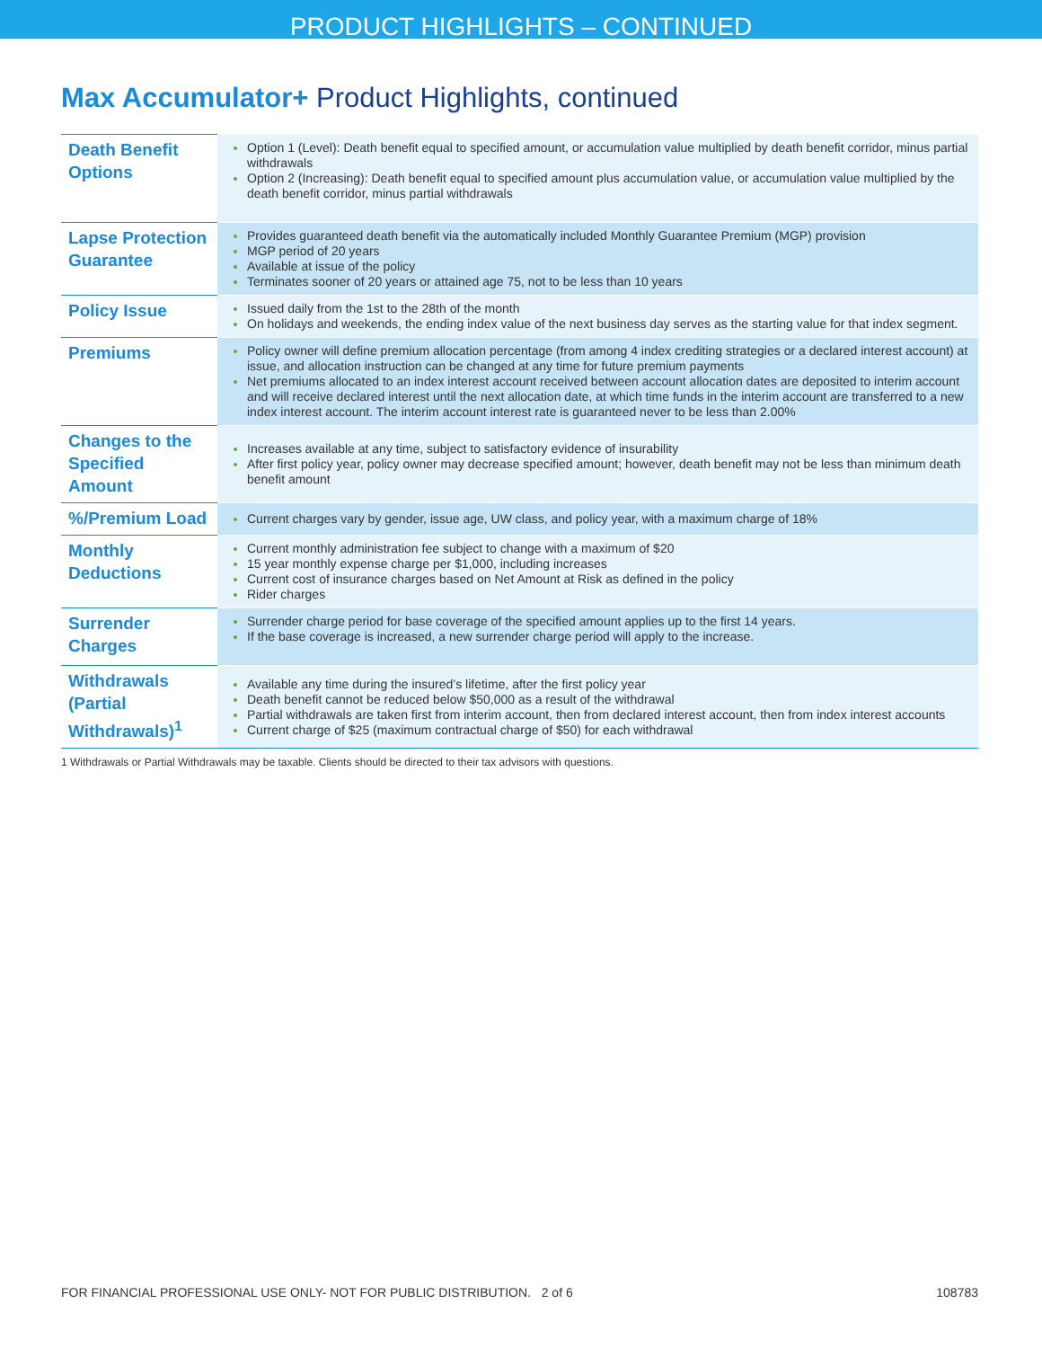PRODUCT HIGHLIGHTS – CONTINUED
Max Accumulator+ Product Highlights, continued
| Death Benefit Options | Option 1 (Level): Death benefit equal to specified amount, or accumulation value multiplied by death benefit corridor, minus partial withdrawals Option 2 (Increasing): Death benefit equal to specified amount plus accumulation value, or accumulation value multiplied by the death benefit corridor, minus partial withdrawals |
| Lapse Protection Guarantee | Provides guaranteed death benefit via the automatically included Monthly Guarantee Premium (MGP) provision MGP period of 20 years Available at issue of the policy Terminates sooner of 20 years or attained age 75, not to be less than 10 years |
| Policy Issue | Issued daily from the 1st to the 28th of the month On holidays and weekends, the ending index value of the next business day serves as the starting value for that index segment. |
| Premiums | Policy owner will define premium allocation percentage (from among 4 index crediting strategies or a declared interest account) at issue, and allocation instruction can be changed at any time for future premium payments Net premiums allocated to an index interest account received between account allocation dates are deposited to interim account and will receive declared interest until the next allocation date, at which time funds in the interim account are transferred to a new index interest account. The interim account interest rate is guaranteed never to be less than 2.00% |
| Changes to the Specified Amount | Increases available at any time, subject to satisfactory evidence of insurability After first policy year, policy owner may decrease specified amount; however, death benefit may not be less than minimum death benefit amount |
| %/Premium Load | Current charges vary by gender, issue age, UW class, and policy year, with a maximum charge of 18% |
| Monthly Deductions | Current monthly administration fee subject to change with a maximum of $20 15 year monthly expense charge per $1,000, including increases Current cost of insurance charges based on Net Amount at Risk as defined in the policy Rider charges |
| Surrender Charges | Surrender charge period for base coverage of the specified amount applies up to the first 14 years. If the base coverage is increased, a new surrender charge period will apply to the increase. |
| Withdrawals (Partial Withdrawals)<sup>1</sup> | Available any time during the insured’s lifetime, after the first policy year Death benefit cannot be reduced below $50,000 as a result of the withdrawal Partial withdrawals are taken first from interim account, then from declared interest account, then from index interest accounts Current charge of $25 (maximum contractual charge of $50) for each withdrawal |
1 Withdrawals or Partial Withdrawals may be taxable. Clients should be directed to their tax advisors with questions.
FOR FINANCIAL PROFESSIONAL USE ONLY- NOT FOR PUBLIC DISTRIBUTION. 2 of 6 108783